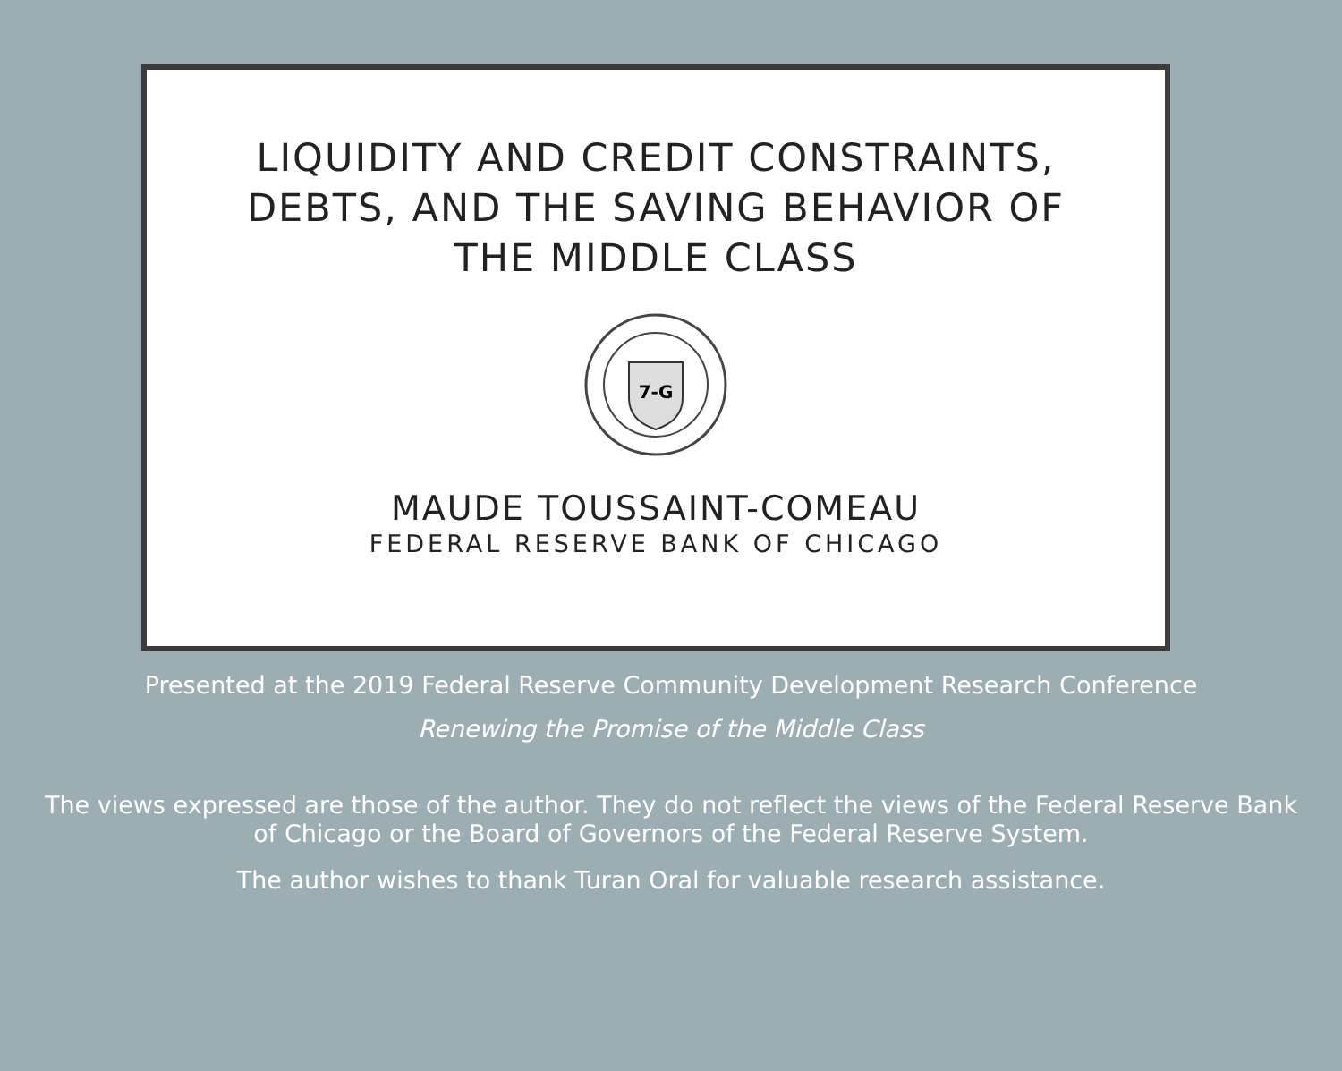LIQUIDITY AND CREDIT CONSTRAINTS,
DEBTS, AND THE SAVING BEHAVIOR OF
THE MIDDLE CLASS
7-G
MAUDE TOUSSAINT-COMEAU
FEDERAL RESERVE BANK OF CHICAGO
Presented at the 2019 Federal Reserve Community Development Research Conference
Renewing the Promise of the Middle Class
The views expressed are those of the author. They do not reflect the views of the Federal Reserve Bank
of Chicago or the Board of Governors of the Federal Reserve System.
The author wishes to thank Turan Oral for valuable research assistance.